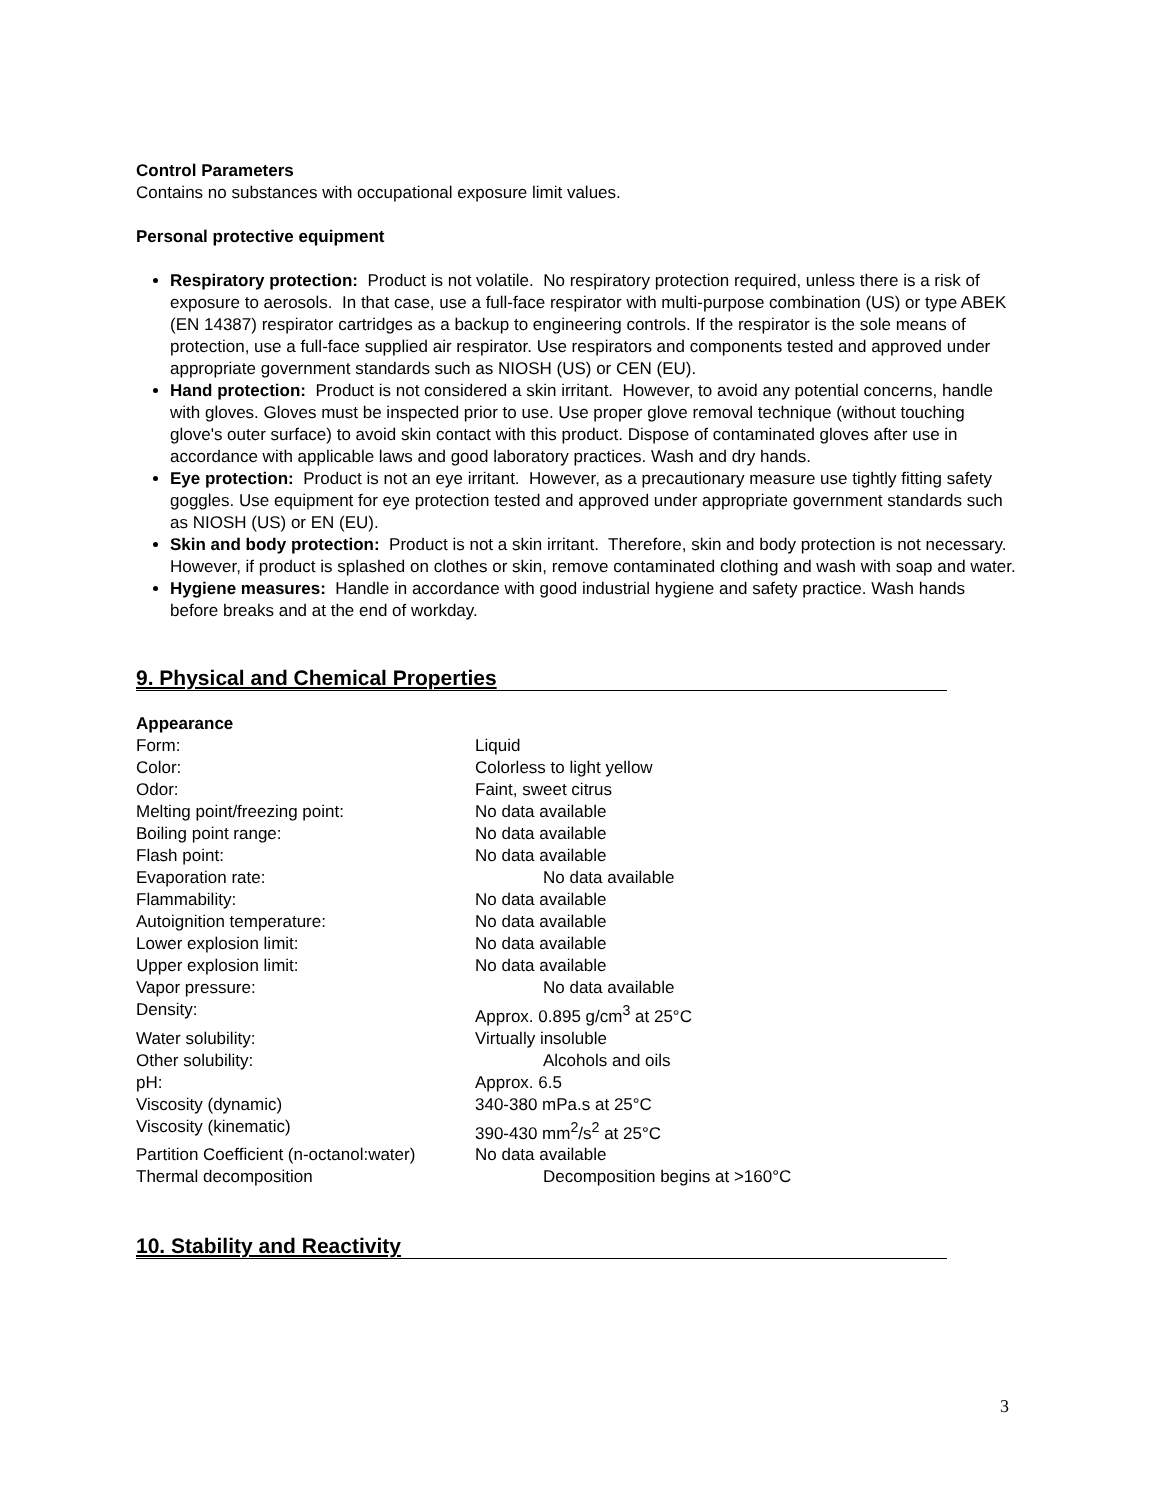Control Parameters
Contains no substances with occupational exposure limit values.
Personal protective equipment
Respiratory protection: Product is not volatile. No respiratory protection required, unless there is a risk of exposure to aerosols. In that case, use a full-face respirator with multi-purpose combination (US) or type ABEK (EN 14387) respirator cartridges as a backup to engineering controls. If the respirator is the sole means of protection, use a full-face supplied air respirator. Use respirators and components tested and approved under appropriate government standards such as NIOSH (US) or CEN (EU).
Hand protection: Product is not considered a skin irritant. However, to avoid any potential concerns, handle with gloves. Gloves must be inspected prior to use. Use proper glove removal technique (without touching glove's outer surface) to avoid skin contact with this product. Dispose of contaminated gloves after use in accordance with applicable laws and good laboratory practices. Wash and dry hands.
Eye protection: Product is not an eye irritant. However, as a precautionary measure use tightly fitting safety goggles. Use equipment for eye protection tested and approved under appropriate government standards such as NIOSH (US) or EN (EU).
Skin and body protection: Product is not a skin irritant. Therefore, skin and body protection is not necessary. However, if product is splashed on clothes or skin, remove contaminated clothing and wash with soap and water.
Hygiene measures: Handle in accordance with good industrial hygiene and safety practice. Wash hands before breaks and at the end of workday.
9. Physical and Chemical Properties
Appearance
| Form: | Liquid |
| Color: | Colorless to light yellow |
| Odor: | Faint, sweet citrus |
| Melting point/freezing point: | No data available |
| Boiling point range: | No data available |
| Flash point: | No data available |
| Evaporation rate: | No data available |
| Flammability: | No data available |
| Autoignition temperature: | No data available |
| Lower explosion limit: | No data available |
| Upper explosion limit: | No data available |
| Vapor pressure: | No data available |
| Density: | Approx. 0.895 g/cm<sup>3</sup> at 25°C |
| Water solubility: | Virtually insoluble |
| Other solubility: | Alcohols and oils |
| pH: | Approx. 6.5 |
| Viscosity (dynamic) | 340-380 mPa.s at 25°C |
| Viscosity (kinematic) | 390-430 mm<sup>2</sup>/s<sup>2</sup> at 25°C |
| Partition Coefficient (n-octanol:water) | No data available |
| Thermal decomposition | Decomposition begins at >160°C |
10. Stability and Reactivity
3